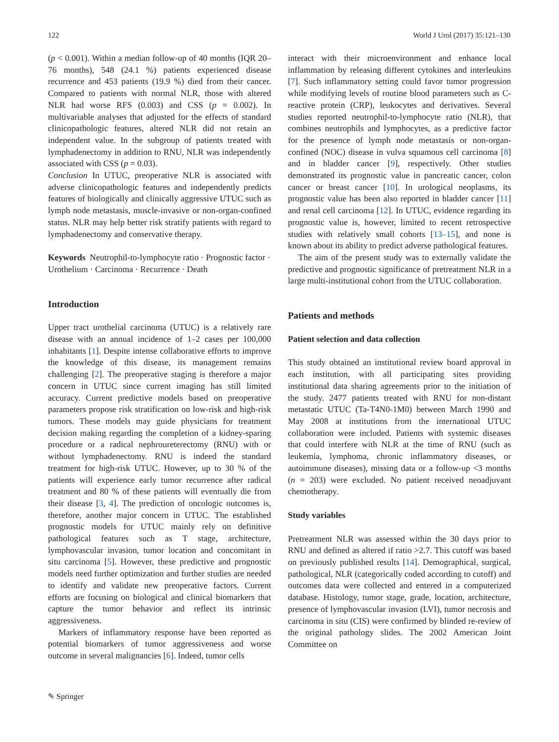122 World J Urol (2017) 35:121–130
(p < 0.001). Within a median follow-up of 40 months (IQR 20–76 months), 548 (24.1 %) patients experienced disease recurrence and 453 patients (19.9 %) died from their cancer. Compared to patients with normal NLR, those with altered NLR had worse RFS (0.003) and CSS (p = 0.002). In multivariable analyses that adjusted for the effects of standard clinicopathologic features, altered NLR did not retain an independent value. In the subgroup of patients treated with lymphadenectomy in addition to RNU, NLR was independently associated with CSS (p = 0.03).
Conclusion In UTUC, preoperative NLR is associated with adverse clinicopathologic features and independently predicts features of biologically and clinically aggressive UTUC such as lymph node metastasis, muscle-invasive or non-organ-confined status. NLR may help better risk stratify patients with regard to lymphadenectomy and conservative therapy.
Keywords Neutrophil-to-lymphocyte ratio · Prognostic factor · Urothelium · Carcinoma · Recurrence · Death
Introduction
Upper tract urothelial carcinoma (UTUC) is a relatively rare disease with an annual incidence of 1–2 cases per 100,000 inhabitants [1]. Despite intense collaborative efforts to improve the knowledge of this disease, its management remains challenging [2]. The preoperative staging is therefore a major concern in UTUC since current imaging has still limited accuracy. Current predictive models based on preoperative parameters propose risk stratification on low-risk and high-risk tumors. These models may guide physicians for treatment decision making regarding the completion of a kidney-sparing procedure or a radical nephroureterectomy (RNU) with or without lymphadenectomy. RNU is indeed the standard treatment for high-risk UTUC. However, up to 30 % of the patients will experience early tumor recurrence after radical treatment and 80 % of these patients will eventually die from their disease [3, 4]. The prediction of oncologic outcomes is, therefore, another major concern in UTUC. The established prognostic models for UTUC mainly rely on definitive pathological features such as T stage, architecture, lymphovascular invasion, tumor location and concomitant in situ carcinoma [5]. However, these predictive and prognostic models need further optimization and further studies are needed to identify and validate new preoperative factors. Current efforts are focusing on biological and clinical biomarkers that capture the tumor behavior and reflect its intrinsic aggressiveness.
Markers of inflammatory response have been reported as potential biomarkers of tumor aggressiveness and worse outcome in several malignancies [6]. Indeed, tumor cells
interact with their microenvironment and enhance local inflammation by releasing different cytokines and interleukins [7]. Such inflammatory setting could favor tumor progression while modifying levels of routine blood parameters such as C-reactive protein (CRP), leukocytes and derivatives. Several studies reported neutrophil-to-lymphocyte ratio (NLR), that combines neutrophils and lymphocytes, as a predictive factor for the presence of lymph node metastasis or non-organ-confined (NOC) disease in vulva squamous cell carcinoma [8] and in bladder cancer [9], respectively. Other studies demonstrated its prognostic value in pancreatic cancer, colon cancer or breast cancer [10]. In urological neoplasms, its prognostic value has been also reported in bladder cancer [11] and renal cell carcinoma [12]. In UTUC, evidence regarding its prognostic value is, however, limited to recent retrospective studies with relatively small cohorts [13–15], and none is known about its ability to predict adverse pathological features.
The aim of the present study was to externally validate the predictive and prognostic significance of pretreatment NLR in a large multi-institutional cohort from the UTUC collaboration.
Patients and methods
Patient selection and data collection
This study obtained an institutional review board approval in each institution, with all participating sites providing institutional data sharing agreements prior to the initiation of the study. 2477 patients treated with RNU for non-distant metastatic UTUC (Ta-T4N0-1M0) between March 1990 and May 2008 at institutions from the international UTUC collaboration were included. Patients with systemic diseases that could interfere with NLR at the time of RNU (such as leukemia, lymphoma, chronic inflammatory diseases, or autoimmune diseases), missing data or a follow-up <3 months (n = 203) were excluded. No patient received neoadjuvant chemotherapy.
Study variables
Pretreatment NLR was assessed within the 30 days prior to RNU and defined as altered if ratio >2.7. This cutoff was based on previously published results [14]. Demographical, surgical, pathological, NLR (categorically coded according to cutoff) and outcomes data were collected and entered in a computerized database. Histology, tumor stage, grade, location, architecture, presence of lymphovascular invasion (LVI), tumor necrosis and carcinoma in situ (CIS) were confirmed by blinded re-review of the original pathology slides. The 2002 American Joint Committee on
✎ Springer